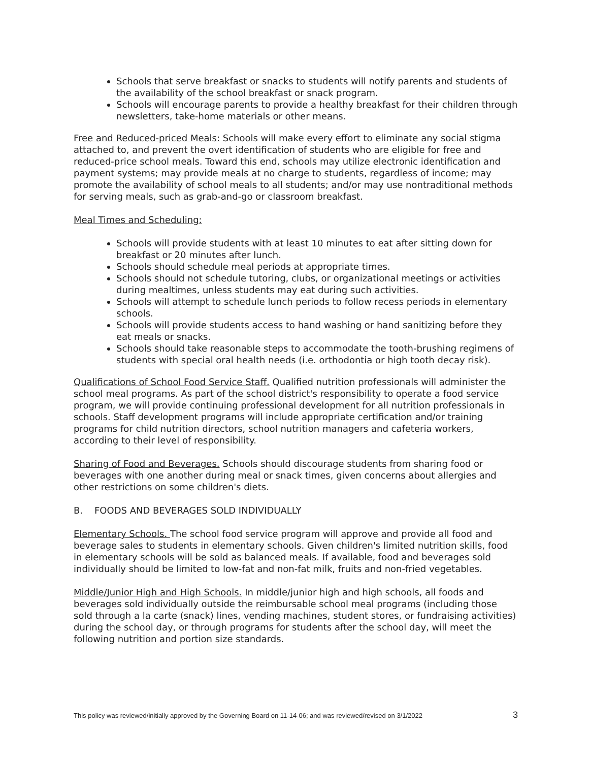Schools that serve breakfast or snacks to students will notify parents and students of the availability of the school breakfast or snack program.
Schools will encourage parents to provide a healthy breakfast for their children through newsletters, take-home materials or other means.
Free and Reduced-priced Meals: Schools will make every effort to eliminate any social stigma attached to, and prevent the overt identification of students who are eligible for free and reduced-price school meals. Toward this end, schools may utilize electronic identification and payment systems; may provide meals at no charge to students, regardless of income; may promote the availability of school meals to all students; and/or may use nontraditional methods for serving meals, such as grab-and-go or classroom breakfast.
Meal Times and Scheduling:
Schools will provide students with at least 10 minutes to eat after sitting down for breakfast or 20 minutes after lunch.
Schools should schedule meal periods at appropriate times.
Schools should not schedule tutoring, clubs, or organizational meetings or activities during mealtimes, unless students may eat during such activities.
Schools will attempt to schedule lunch periods to follow recess periods in elementary schools.
Schools will provide students access to hand washing or hand sanitizing before they eat meals or snacks.
Schools should take reasonable steps to accommodate the tooth-brushing regimens of
students with special oral health needs (i.e. orthodontia or high tooth decay risk).
Qualifications of School Food Service Staff. Qualified nutrition professionals will administer the school meal programs. As part of the school district's responsibility to operate a food service program, we will provide continuing professional development for all nutrition professionals in schools. Staff development programs will include appropriate certification and/or training programs for child nutrition directors, school nutrition managers and cafeteria workers, according to their level of responsibility.
Sharing of Food and Beverages. Schools should discourage students from sharing food or beverages with one another during meal or snack times, given concerns about allergies and other restrictions on some children's diets.
B. FOODS AND BEVERAGES SOLD INDIVIDUALLY
Elementary Schools. The school food service program will approve and provide all food and beverage sales to students in elementary schools. Given children's limited nutrition skills, food in elementary schools will be sold as balanced meals. If available, food and beverages sold individually should be limited to low-fat and non-fat milk, fruits and non-fried vegetables.
Middle/Junior High and High Schools. In middle/junior high and high schools, all foods and beverages sold individually outside the reimbursable school meal programs (including those sold through a la carte (snack) lines, vending machines, student stores, or fundraising activities) during the school day, or through programs for students after the school day, will meet the following nutrition and portion size standards.
This policy was reviewed/initially approved by the Governing Board on 11-14-06; and was reviewed/revised on 3/1/2022 3